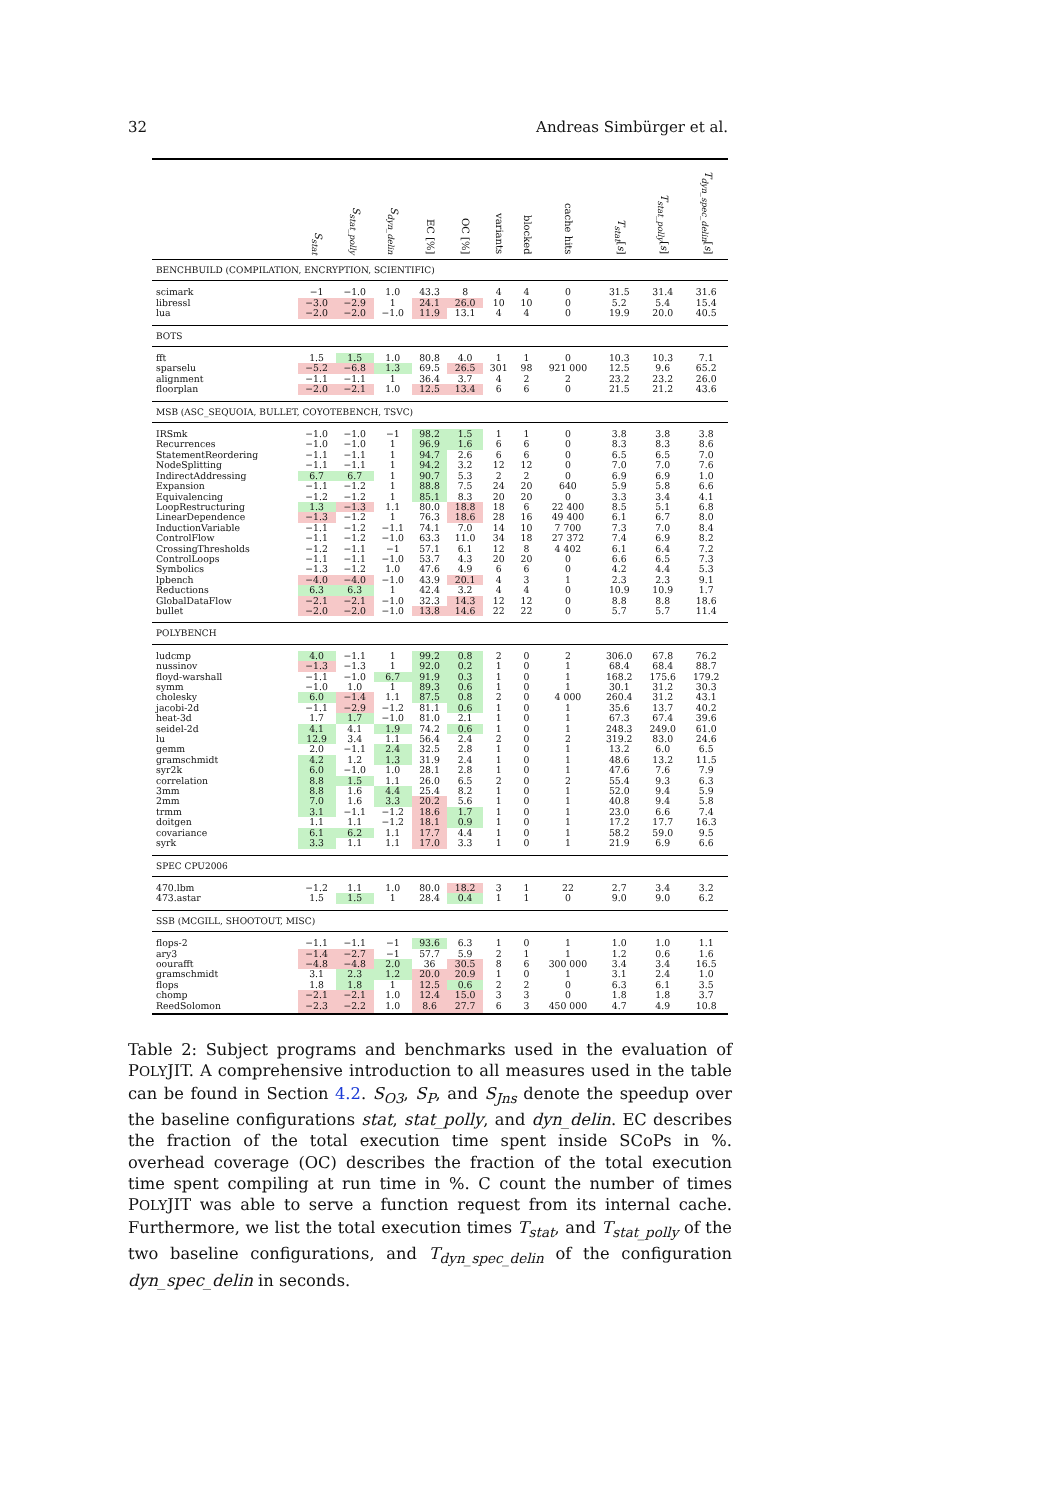32 Andreas Simbürger et al.
| | S<sub>stat</sub> | S<sub>stat_polly</sub> | S<sub>dyn_delin</sub> | EC [%] | OC [%] | variants | blocked | cache hits | T<sub>stat</sub> [ s ] | T<sub>stat_polly</sub> [ s ] | T<sub>dyn_spec_delin</sub> [ s ] |
| --- | --- | --- | --- | --- | --- | --- | --- | --- | --- | --- | --- |
| BENCHBUILD (COMPILATION, ENCRYPTION, SCIENTIFIC) | | | | | | | | | | | |
| scimark | −1 | −1.0 | 1.0 | 43.3 | 8 | 4 | 4 | 0 | 31.5 | 31.4 | 31.6 |
| libressl | −3.0 | −2.9 | 1 | 24.1 | 26.0 | 10 | 10 | 0 | 5.2 | 5.4 | 15.4 |
| lua | −2.0 | −2.0 | −1.0 | 11.9 | 13.1 | 4 | 4 | 0 | 19.9 | 20.0 | 40.5 |
| BOTS | | | | | | | | | | | |
| fft | 1.5 | 1.5 | 1.0 | 80.8 | 4.0 | 1 | 1 | 0 | 10.3 | 10.3 | 7.1 |
| sparselu | −5.2 | −6.8 | 1.3 | 69.5 | 26.5 | 301 | 98 | 921 000 | 12.5 | 9.6 | 65.2 |
| alignment | −1.1 | −1.1 | 1 | 36.4 | 3.7 | 4 | 2 | 2 | 23.2 | 23.2 | 26.0 |
| floorplan | −2.0 | −2.1 | 1.0 | 12.5 | 13.4 | 6 | 6 | 0 | 21.5 | 21.2 | 43.6 |
| MSB (ASC_SEQUOIA, BULLET, COYOTEBENCH, TSVC) | | | | | | | | | | | |
| IRSmk | −1.0 | −1.0 | −1 | 98.2 | 1.5 | 1 | 1 | 0 | 3.8 | 3.8 | 3.8 |
| Recurrences | −1.0 | −1.0 | 1 | 96.9 | 1.6 | 6 | 6 | 0 | 8.3 | 8.3 | 8.6 |
| StatementReordering | −1.1 | −1.1 | 1 | 94.7 | 2.6 | 6 | 6 | 0 | 6.5 | 6.5 | 7.0 |
| NodeSplitting | −1.1 | −1.1 | 1 | 94.2 | 3.2 | 12 | 12 | 0 | 7.0 | 7.0 | 7.6 |
| IndirectAddressing | 6.7 | 6.7 | 1 | 90.7 | 5.3 | 2 | 2 | 0 | 6.9 | 6.9 | 1.0 |
| Expansion | −1.1 | −1.2 | 1 | 88.8 | 7.5 | 24 | 20 | 640 | 5.9 | 5.8 | 6.6 |
| Equivalencing | −1.2 | −1.2 | 1 | 85.1 | 8.3 | 20 | 20 | 0 | 3.3 | 3.4 | 4.1 |
| LoopRestructuring | 1.3 | −1.3 | 1.1 | 80.0 | 18.8 | 18 | 6 | 22 400 | 8.5 | 5.1 | 6.8 |
| LinearDependence | −1.3 | −1.2 | 1 | 76.3 | 18.6 | 28 | 16 | 49 400 | 6.1 | 6.7 | 8.0 |
| InductionVariable | −1.1 | −1.2 | −1.1 | 74.1 | 7.0 | 14 | 10 | 7 700 | 7.3 | 7.0 | 8.4 |
| ControlFlow | −1.1 | −1.2 | −1.0 | 63.3 | 11.0 | 34 | 18 | 27 372 | 7.4 | 6.9 | 8.2 |
| CrossingThresholds | −1.2 | −1.1 | −1 | 57.1 | 6.1 | 12 | 8 | 4 402 | 6.1 | 6.4 | 7.2 |
| ControlLoops | −1.1 | −1.1 | −1.0 | 53.7 | 4.3 | 20 | 20 | 0 | 6.6 | 6.5 | 7.3 |
| Symbolics | −1.3 | −1.2 | 1.0 | 47.6 | 4.9 | 6 | 6 | 0 | 4.2 | 4.4 | 5.3 |
| lpbench | −4.0 | −4.0 | −1.0 | 43.9 | 20.1 | 4 | 3 | 1 | 2.3 | 2.3 | 9.1 |
| Reductions | 6.3 | 6.3 | 1 | 42.4 | 3.2 | 4 | 4 | 0 | 10.9 | 10.9 | 1.7 |
| GlobalDataFlow | −2.1 | −2.1 | −1.0 | 32.3 | 14.3 | 12 | 12 | 0 | 8.8 | 8.8 | 18.6 |
| bullet | −2.0 | −2.0 | −1.0 | 13.8 | 14.6 | 22 | 22 | 0 | 5.7 | 5.7 | 11.4 |
| POLYBENCH | | | | | | | | | | | |
| ludcmp | 4.0 | −1.1 | 1 | 99.2 | 0.8 | 2 | 0 | 2 | 306.0 | 67.8 | 76.2 |
| nussinov | −1.3 | −1.3 | 1 | 92.0 | 0.2 | 1 | 0 | 1 | 68.4 | 68.4 | 88.7 |
| floyd-warshall | −1.1 | −1.0 | 6.7 | 91.9 | 0.3 | 1 | 0 | 1 | 168.2 | 175.6 | 179.2 |
| symm | −1.0 | 1.0 | 1 | 89.3 | 0.6 | 1 | 0 | 1 | 30.1 | 31.2 | 30.3 |
| cholesky | 6.0 | −1.4 | 1.1 | 87.5 | 0.8 | 2 | 0 | 4 000 | 260.4 | 31.2 | 43.1 |
| jacobi-2d | −1.1 | −2.9 | −1.2 | 81.1 | 0.6 | 1 | 0 | 1 | 35.6 | 13.7 | 40.2 |
| heat-3d | 1.7 | 1.7 | −1.0 | 81.0 | 2.1 | 1 | 0 | 1 | 67.3 | 67.4 | 39.6 |
| seidel-2d | 4.1 | 4.1 | 1.9 | 74.2 | 0.6 | 1 | 0 | 1 | 248.3 | 249.0 | 61.0 |
| lu | 12.9 | 3.4 | 1.1 | 56.4 | 2.4 | 2 | 0 | 2 | 319.2 | 83.0 | 24.6 |
| gemm | 2.0 | −1.1 | 2.4 | 32.5 | 2.8 | 1 | 0 | 1 | 13.2 | 6.0 | 6.5 |
| gramschmidt | 4.2 | 1.2 | 1.3 | 31.9 | 2.4 | 1 | 0 | 1 | 48.6 | 13.2 | 11.5 |
| syr2k | 6.0 | −1.0 | 1.0 | 28.1 | 2.8 | 1 | 0 | 1 | 47.6 | 7.6 | 7.9 |
| correlation | 8.8 | 1.5 | 1.1 | 26.0 | 6.5 | 2 | 0 | 2 | 55.4 | 9.3 | 6.3 |
| 3mm | 8.8 | 1.6 | 4.4 | 25.4 | 8.2 | 1 | 0 | 1 | 52.0 | 9.4 | 5.9 |
| 2mm | 7.0 | 1.6 | 3.3 | 20.2 | 5.6 | 1 | 0 | 1 | 40.8 | 9.4 | 5.8 |
| trmm | 3.1 | −1.1 | −1.2 | 18.6 | 1.7 | 1 | 0 | 1 | 23.0 | 6.6 | 7.4 |
| doitgen | 1.1 | 1.1 | −1.2 | 18.1 | 0.9 | 1 | 0 | 1 | 17.2 | 17.7 | 16.3 |
| covariance | 6.1 | 6.2 | 1.1 | 17.7 | 4.4 | 1 | 0 | 1 | 58.2 | 59.0 | 9.5 |
| syrk | 3.3 | 1.1 | 1.1 | 17.0 | 3.3 | 1 | 0 | 1 | 21.9 | 6.9 | 6.6 |
| SPEC CPU2006 | | | | | | | | | | | |
| 470.lbm | −1.2 | 1.1 | 1.0 | 80.0 | 18.2 | 3 | 1 | 22 | 2.7 | 3.4 | 3.2 |
| 473.astar | 1.5 | 1.5 | 1 | 28.4 | 0.4 | 1 | 1 | 0 | 9.0 | 9.0 | 6.2 |
| SSB (MCGILL, SHOOTOUT, MISC) | | | | | | | | | | | |
| flops-2 | −1.1 | −1.1 | −1 | 93.6 | 6.3 | 1 | 0 | 1 | 1.0 | 1.0 | 1.1 |
| ary3 | −1.4 | −2.7 | −1 | 57.7 | 5.9 | 2 | 1 | 1 | 1.2 | 0.6 | 1.6 |
| oourafft | −4.8 | −4.8 | 2.0 | 36 | 30.5 | 8 | 6 | 300 000 | 3.4 | 3.4 | 16.5 |
| gramschmidt | 3.1 | 2.3 | 1.2 | 20.0 | 20.9 | 1 | 0 | 1 | 3.1 | 2.4 | 1.0 |
| flops | 1.8 | 1.8 | 1 | 12.5 | 0.6 | 2 | 2 | 0 | 6.3 | 6.1 | 3.5 |
| chomp | −2.1 | −2.1 | 1.0 | 12.4 | 15.0 | 3 | 3 | 0 | 1.8 | 1.8 | 3.7 |
| ReedSolomon | −2.3 | −2.2 | 1.0 | 8.6 | 27.7 | 6 | 3 | 450 000 | 4.7 | 4.9 | 10.8 |
Table 2: Subject programs and benchmarks used in the evaluation of POLYJIT. A comprehensive introduction to all measures used in the table can be found in Section 4.2. S<sub>O3</sub>, S<sub>P</sub>, and S<sub>Jns</sub> denote the speedup over the baseline configurations stat, stat_polly, and dyn_delin. EC describes the fraction of the total execution time spent inside SCoPs in %. overhead coverage (OC) describes the fraction of the total execution time spent compiling at run time in %. C count the number of times POLYJIT was able to serve a function request from its internal cache. Furthermore, we list the total execution times T<sub>stat</sub>, and T<sub>stat_polly</sub> of the two baseline configurations, and T<sub>dyn_spec_delin</sub> of the configuration dyn_spec_delin in seconds.